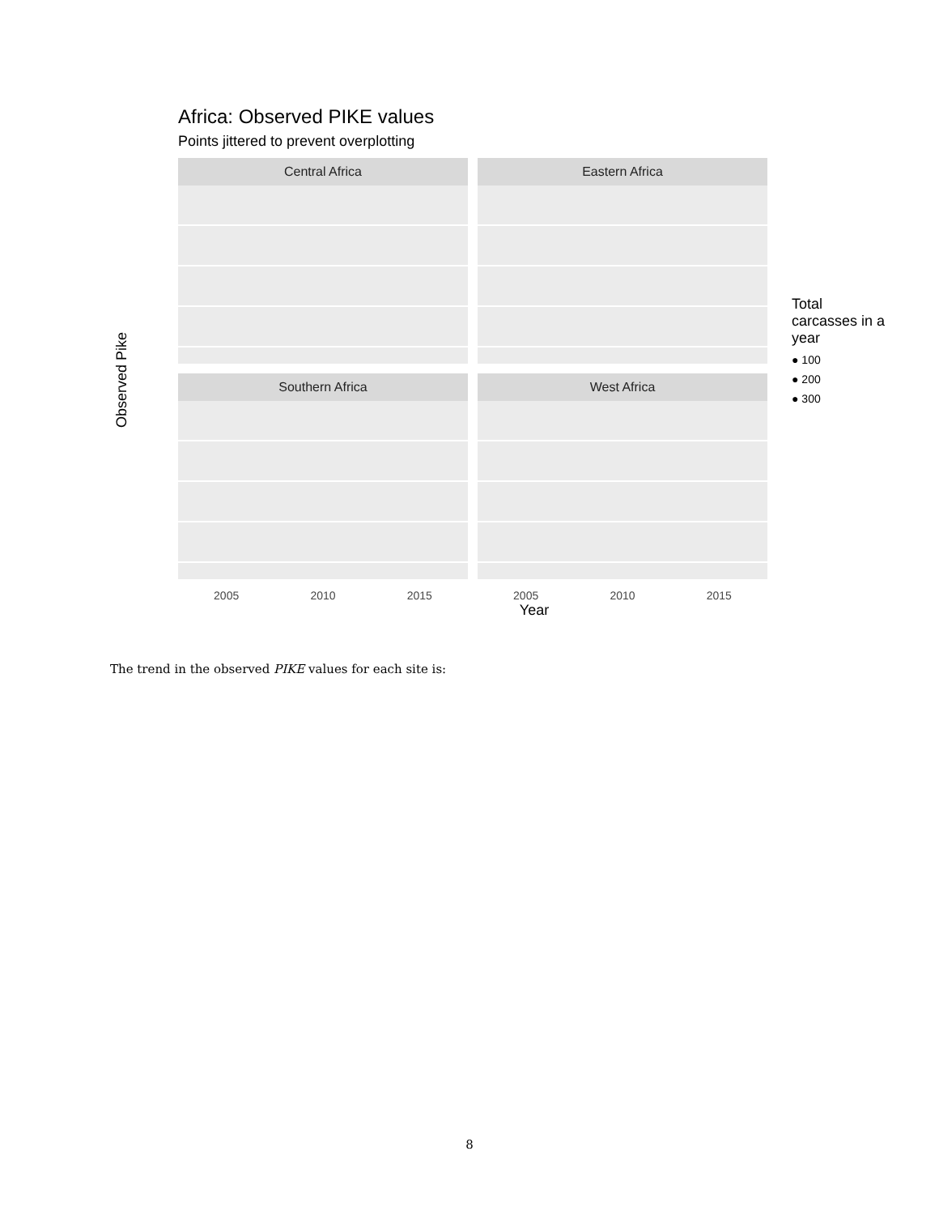Africa: Observed PIKE values
Points jittered to prevent overplotting
Observed Pike
Central Africa
Eastern Africa
Southern Africa
West Africa
2005 2010 2015
2005 2010 2015
Total carcasses in a year
● 100
● 200
● 300
Year
The trend in the observed PIKE values for each site is:
8